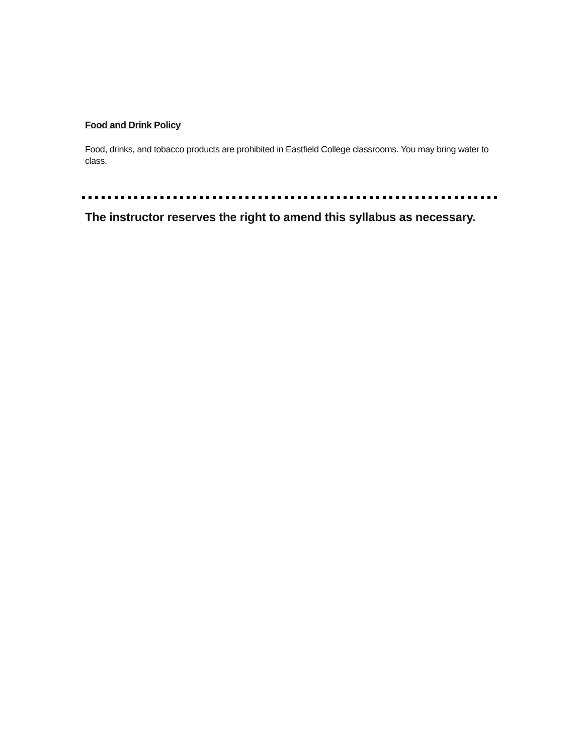Food and Drink Policy
Food, drinks, and tobacco products are prohibited in Eastfield College classrooms. You may bring water to class.
The instructor reserves the right to amend this syllabus as necessary.